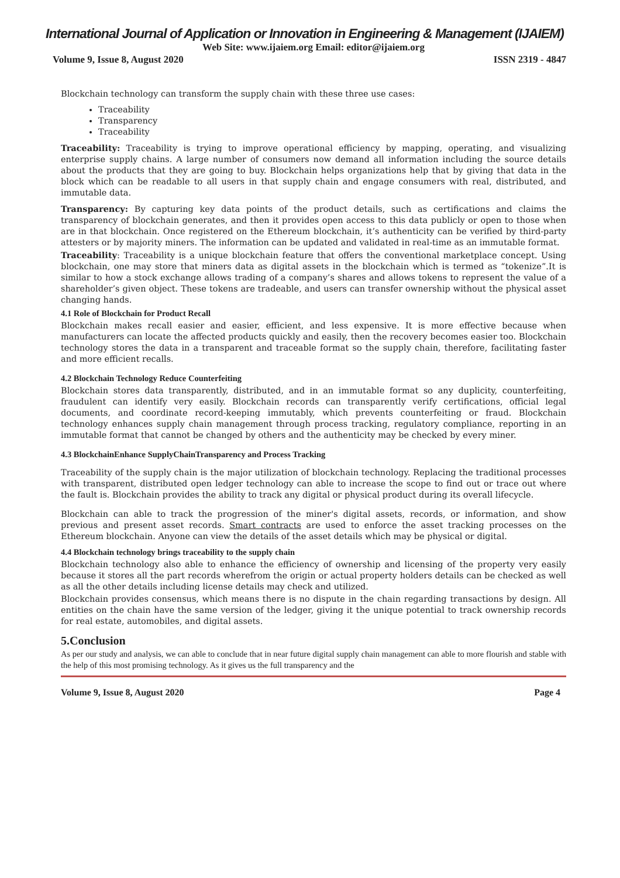International Journal of Application or Innovation in Engineering & Management (IJAIEM)
Web Site: www.ijaiem.org Email: editor@ijaiem.org
Volume 9, Issue 8, August 2020 ISSN 2319 - 4847
Blockchain technology can transform the supply chain with these three use cases:
Traceability
Transparency
Traceability
Traceability: Traceability is trying to improve operational efficiency by mapping, operating, and visualizing enterprise supply chains. A large number of consumers now demand all information including the source details about the products that they are going to buy. Blockchain helps organizations help that by giving that data in the block which can be readable to all users in that supply chain and engage consumers with real, distributed, and immutable data.
Transparency: By capturing key data points of the product details, such as certifications and claims the transparency of blockchain generates, and then it provides open access to this data publicly or open to those when are in that blockchain. Once registered on the Ethereum blockchain, it’s authenticity can be verified by third-party attesters or by majority miners. The information can be updated and validated in real-time as an immutable format.
Traceability: Traceability is a unique blockchain feature that offers the conventional marketplace concept. Using blockchain, one may store that miners data as digital assets in the blockchain which is termed as “tokenize”.It is similar to how a stock exchange allows trading of a company’s shares and allows tokens to represent the value of a shareholder’s given object. These tokens are tradeable, and users can transfer ownership without the physical asset changing hands.
4.1 Role of Blockchain for Product Recall
Blockchain makes recall easier and easier, efficient, and less expensive. It is more effective because when manufacturers can locate the affected products quickly and easily, then the recovery becomes easier too. Blockchain technology stores the data in a transparent and traceable format so the supply chain, therefore, facilitating faster and more efficient recalls.
4.2 Blockchain Technology Reduce Counterfeiting
Blockchain stores data transparently, distributed, and in an immutable format so any duplicity, counterfeiting, fraudulent can identify very easily. Blockchain records can transparently verify certifications, official legal documents, and coordinate record-keeping immutably, which prevents counterfeiting or fraud. Blockchain technology enhances supply chain management through process tracking, regulatory compliance, reporting in an immutable format that cannot be changed by others and the authenticity may be checked by every miner.
4.3 BlockchainEnhance SupplyChainTransparency and Process Tracking
Traceability of the supply chain is the major utilization of blockchain technology. Replacing the traditional processes with transparent, distributed open ledger technology can able to increase the scope to find out or trace out where the fault is. Blockchain provides the ability to track any digital or physical product during its overall lifecycle.
Blockchain can able to track the progression of the miner's digital assets, records, or information, and show previous and present asset records. Smart contracts are used to enforce the asset tracking processes on the Ethereum blockchain. Anyone can view the details of the asset details which may be physical or digital.
4.4 Blockchain technology brings traceability to the supply chain
Blockchain technology also able to enhance the efficiency of ownership and licensing of the property very easily because it stores all the part records wherefrom the origin or actual property holders details can be checked as well as all the other details including license details may check and utilized.
Blockchain provides consensus, which means there is no dispute in the chain regarding transactions by design. All entities on the chain have the same version of the ledger, giving it the unique potential to track ownership records for real estate, automobiles, and digital assets.
5.Conclusion
As per our study and analysis, we can able to conclude that in near future digital supply chain management can able to more flourish and stable with the help of this most promising technology. As it gives us the full transparency and the
Volume 9, Issue 8, August 2020 Page 4